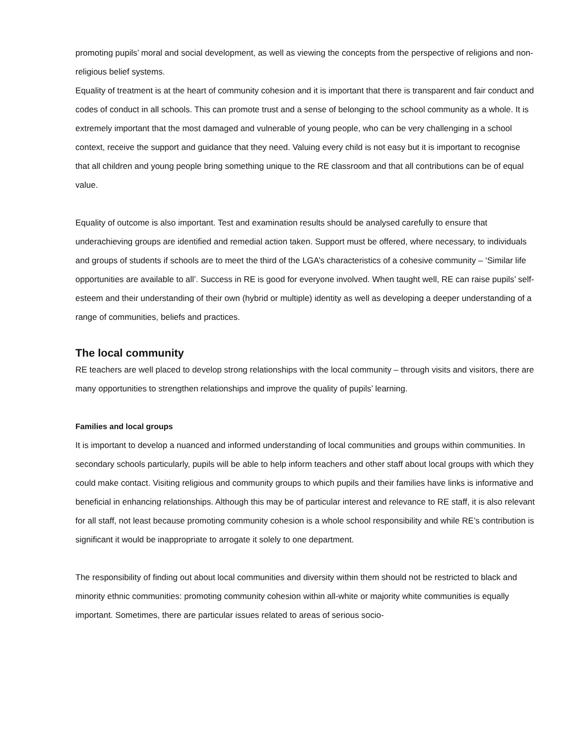promoting pupils’ moral and social development, as well as viewing the concepts from the perspective of religions and non-religious belief systems.
Equality of treatment is at the heart of community cohesion and it is important that there is transparent and fair conduct and codes of conduct in all schools. This can promote trust and a sense of belonging to the school community as a whole. It is extremely important that the most damaged and vulnerable of young people, who can be very challenging in a school context, receive the support and guidance that they need. Valuing every child is not easy but it is important to recognise that all children and young people bring something unique to the RE classroom and that all contributions can be of equal value.
Equality of outcome is also important. Test and examination results should be analysed carefully to ensure that underachieving groups are identified and remedial action taken. Support must be offered, where necessary, to individuals and groups of students if schools are to meet the third of the LGA’s characteristics of a cohesive community – ‘Similar life opportunities are available to all’. Success in RE is good for everyone involved. When taught well, RE can raise pupils’ self-esteem and their understanding of their own (hybrid or multiple) identity as well as developing a deeper understanding of a range of communities, beliefs and practices.
The local community
RE teachers are well placed to develop strong relationships with the local community – through visits and visitors, there are many opportunities to strengthen relationships and improve the quality of pupils’ learning.
Families and local groups
It is important to develop a nuanced and informed understanding of local communities and groups within communities. In secondary schools particularly, pupils will be able to help inform teachers and other staff about local groups with which they could make contact. Visiting religious and community groups to which pupils and their families have links is informative and beneficial in enhancing relationships. Although this may be of particular interest and relevance to RE staff, it is also relevant for all staff, not least because promoting community cohesion is a whole school responsibility and while RE’s contribution is significant it would be inappropriate to arrogate it solely to one department.
The responsibility of finding out about local communities and diversity within them should not be restricted to black and minority ethnic communities: promoting community cohesion within all-white or majority white communities is equally important. Sometimes, there are particular issues related to areas of serious socio-